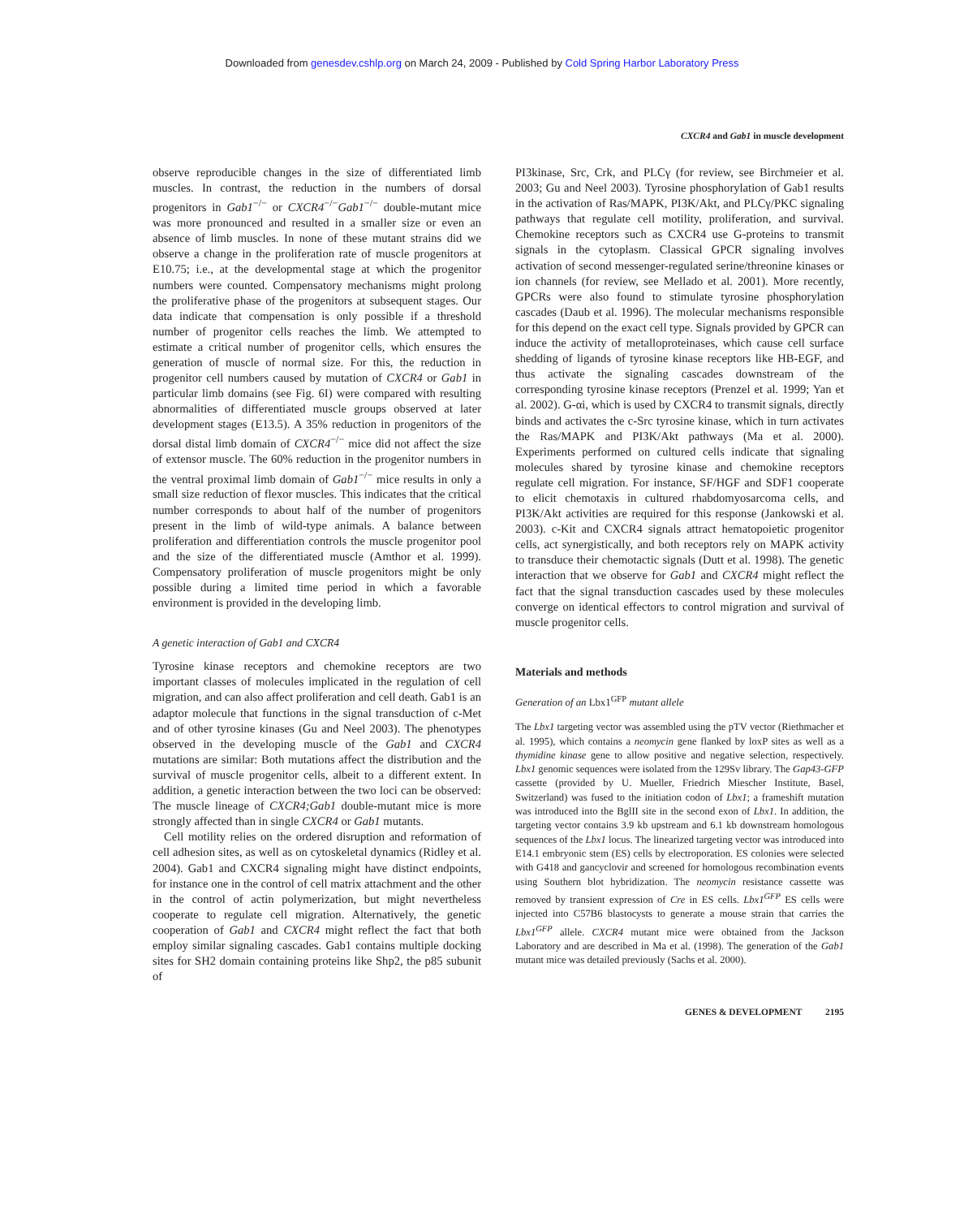Downloaded from genesdev.cshlp.org on March 24, 2009 - Published by Cold Spring Harbor Laboratory Press
CXCR4 and Gab1 in muscle development
observe reproducible changes in the size of differentiated limb muscles. In contrast, the reduction in the numbers of dorsal progenitors in Gab1<sup>−/−</sup> or CXCR4<sup>−/−</sup>Gab1<sup>−/−</sup> double-mutant mice was more pronounced and resulted in a smaller size or even an absence of limb muscles. In none of these mutant strains did we observe a change in the proliferation rate of muscle progenitors at E10.75; i.e., at the developmental stage at which the progenitor numbers were counted. Compensatory mechanisms might prolong the proliferative phase of the progenitors at subsequent stages. Our data indicate that compensation is only possible if a threshold number of progenitor cells reaches the limb. We attempted to estimate a critical number of progenitor cells, which ensures the generation of muscle of normal size. For this, the reduction in progenitor cell numbers caused by mutation of CXCR4 or Gab1 in particular limb domains (see Fig. 6I) were compared with resulting abnormalities of differentiated muscle groups observed at later development stages (E13.5). A 35% reduction in progenitors of the dorsal distal limb domain of CXCR4<sup>−/−</sup> mice did not affect the size of extensor muscle. The 60% reduction in the progenitor numbers in the ventral proximal limb domain of Gab1<sup>−/−</sup> mice results in only a small size reduction of flexor muscles. This indicates that the critical number corresponds to about half of the number of progenitors present in the limb of wild-type animals. A balance between proliferation and differentiation controls the muscle progenitor pool and the size of the differentiated muscle (Amthor et al. 1999). Compensatory proliferation of muscle progenitors might be only possible during a limited time period in which a favorable environment is provided in the developing limb.
A genetic interaction of Gab1 and CXCR4
Tyrosine kinase receptors and chemokine receptors are two important classes of molecules implicated in the regulation of cell migration, and can also affect proliferation and cell death. Gab1 is an adaptor molecule that functions in the signal transduction of c-Met and of other tyrosine kinases (Gu and Neel 2003). The phenotypes observed in the developing muscle of the Gab1 and CXCR4 mutations are similar: Both mutations affect the distribution and the survival of muscle progenitor cells, albeit to a different extent. In addition, a genetic interaction between the two loci can be observed: The muscle lineage of CXCR4;Gab1 double-mutant mice is more strongly affected than in single CXCR4 or Gab1 mutants.
Cell motility relies on the ordered disruption and reformation of cell adhesion sites, as well as on cytoskeletal dynamics (Ridley et al. 2004). Gab1 and CXCR4 signaling might have distinct endpoints, for instance one in the control of cell matrix attachment and the other in the control of actin polymerization, but might nevertheless cooperate to regulate cell migration. Alternatively, the genetic cooperation of Gab1 and CXCR4 might reflect the fact that both employ similar signaling cascades. Gab1 contains multiple docking sites for SH2 domain containing proteins like Shp2, the p85 subunit of
PI3kinase, Src, Crk, and PLCγ (for review, see Birchmeier et al. 2003; Gu and Neel 2003). Tyrosine phosphorylation of Gab1 results in the activation of Ras/MAPK, PI3K/Akt, and PLCγ/PKC signaling pathways that regulate cell motility, proliferation, and survival. Chemokine receptors such as CXCR4 use G-proteins to transmit signals in the cytoplasm. Classical GPCR signaling involves activation of second messenger-regulated serine/threonine kinases or ion channels (for review, see Mellado et al. 2001). More recently, GPCRs were also found to stimulate tyrosine phosphorylation cascades (Daub et al. 1996). The molecular mechanisms responsible for this depend on the exact cell type. Signals provided by GPCR can induce the activity of metalloproteinases, which cause cell surface shedding of ligands of tyrosine kinase receptors like HB-EGF, and thus activate the signaling cascades downstream of the corresponding tyrosine kinase receptors (Prenzel et al. 1999; Yan et al. 2002). G-αi, which is used by CXCR4 to transmit signals, directly binds and activates the c-Src tyrosine kinase, which in turn activates the Ras/MAPK and PI3K/Akt pathways (Ma et al. 2000). Experiments performed on cultured cells indicate that signaling molecules shared by tyrosine kinase and chemokine receptors regulate cell migration. For instance, SF/HGF and SDF1 cooperate to elicit chemotaxis in cultured rhabdomyosarcoma cells, and PI3K/Akt activities are required for this response (Jankowski et al. 2003). c-Kit and CXCR4 signals attract hematopoietic progenitor cells, act synergistically, and both receptors rely on MAPK activity to transduce their chemotactic signals (Dutt et al. 1998). The genetic interaction that we observe for Gab1 and CXCR4 might reflect the fact that the signal transduction cascades used by these molecules converge on identical effectors to control migration and survival of muscle progenitor cells.
Materials and methods
Generation of an Lbx1<sup>GFP</sup> mutant allele
The Lbx1 targeting vector was assembled using the pTV vector (Riethmacher et al. 1995), which contains a neomycin gene flanked by loxP sites as well as a thymidine kinase gene to allow positive and negative selection, respectively. Lbx1 genomic sequences were isolated from the 129Sv library. The Gap43-GFP cassette (provided by U. Mueller, Friedrich Miescher Institute, Basel, Switzerland) was fused to the initiation codon of Lbx1; a frameshift mutation was introduced into the BglII site in the second exon of Lbx1. In addition, the targeting vector contains 3.9 kb upstream and 6.1 kb downstream homologous sequences of the Lbx1 locus. The linearized targeting vector was introduced into E14.1 embryonic stem (ES) cells by electroporation. ES colonies were selected with G418 and gancyclovir and screened for homologous recombination events using Southern blot hybridization. The neomycin resistance cassette was removed by transient expression of Cre in ES cells. Lbx1<sup>GFP</sup> ES cells were injected into C57B6 blastocysts to generate a mouse strain that carries the Lbx1<sup>GFP</sup> allele. CXCR4 mutant mice were obtained from the Jackson Laboratory and are described in Ma et al. (1998). The generation of the Gab1 mutant mice was detailed previously (Sachs et al. 2000).
GENES & DEVELOPMENT 2195